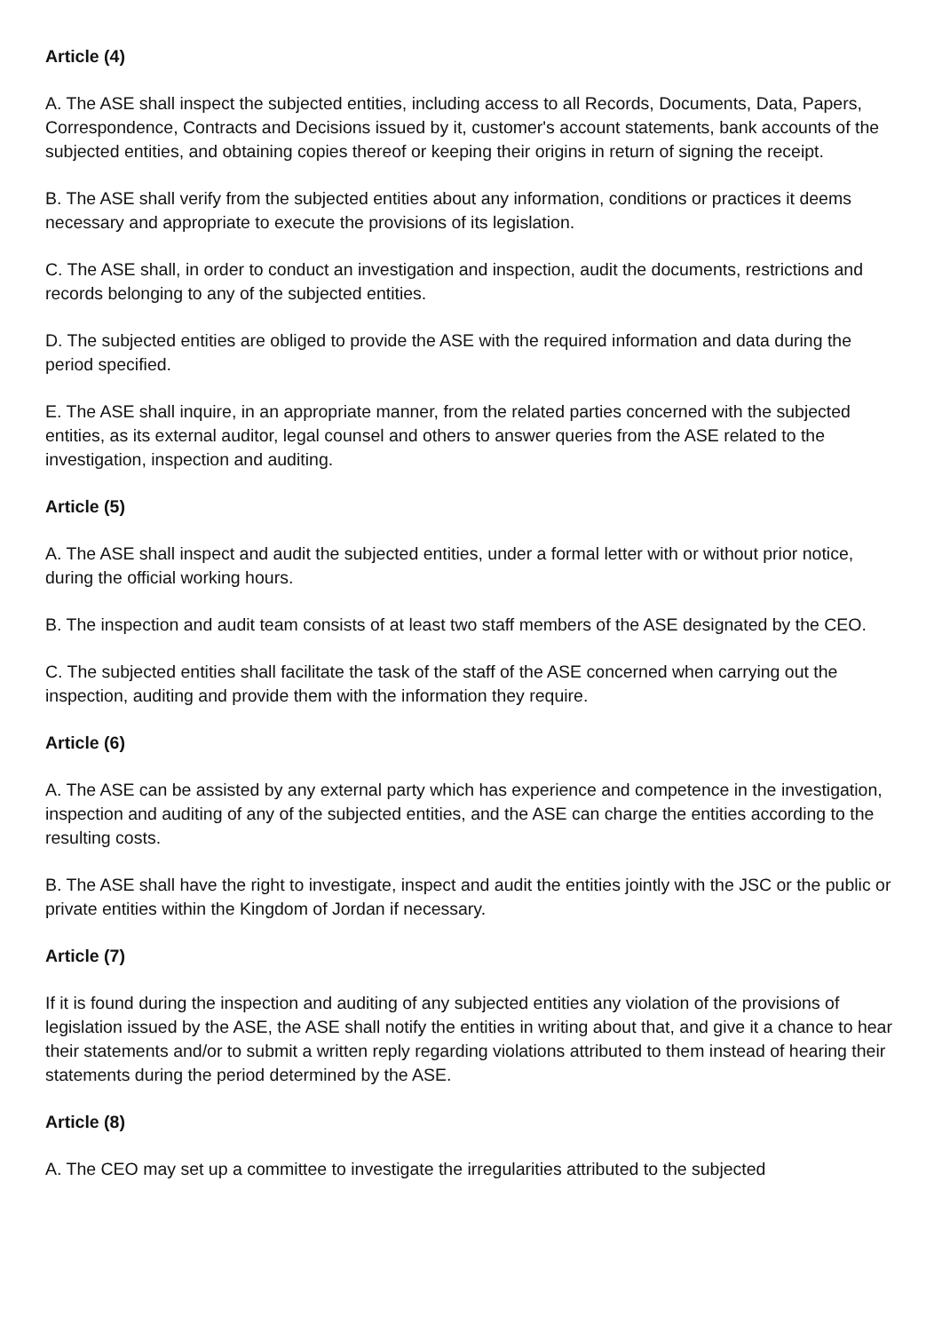Article (4)
A. The ASE shall inspect the subjected entities, including access to all Records, Documents, Data, Papers, Correspondence, Contracts and Decisions issued by it, customer's account statements, bank accounts of the subjected entities, and obtaining copies thereof or keeping their origins in return of signing the receipt.
B. The ASE shall verify from the subjected entities about any information, conditions or practices it deems necessary and appropriate to execute the provisions of its legislation.
C. The ASE shall, in order to conduct an investigation and inspection, audit the documents, restrictions and records belonging to any of the subjected entities.
D. The subjected entities are obliged to provide the ASE with the required information and data during the period specified.
E. The ASE shall inquire, in an appropriate manner, from the related parties concerned with the subjected entities, as its external auditor, legal counsel and others to answer queries from the ASE related to the investigation, inspection and auditing.
Article (5)
A. The ASE shall inspect and audit the subjected entities, under a formal letter with or without prior notice, during the official working hours.
B. The inspection and audit team consists of at least two staff members of the ASE designated by the CEO.
C. The subjected entities shall facilitate the task of the staff of the ASE concerned when carrying out the inspection, auditing and provide them with the information they require.
Article (6)
A. The ASE can be assisted by any external party which has experience and competence in the investigation, inspection and auditing of any of the subjected entities, and the ASE can charge the entities according to the resulting costs.
B. The ASE shall have the right to investigate, inspect and audit the entities jointly with the JSC or the public or private entities within the Kingdom of Jordan if necessary.
Article (7)
If it is found during the inspection and auditing of any subjected entities any violation of the provisions of legislation issued by the ASE, the ASE shall notify the entities in writing about that, and give it a chance to hear their statements and/or to submit a written reply regarding violations attributed to them instead of hearing their statements during the period determined by the ASE.
Article (8)
A. The CEO may set up a committee to investigate the irregularities attributed to the subjected